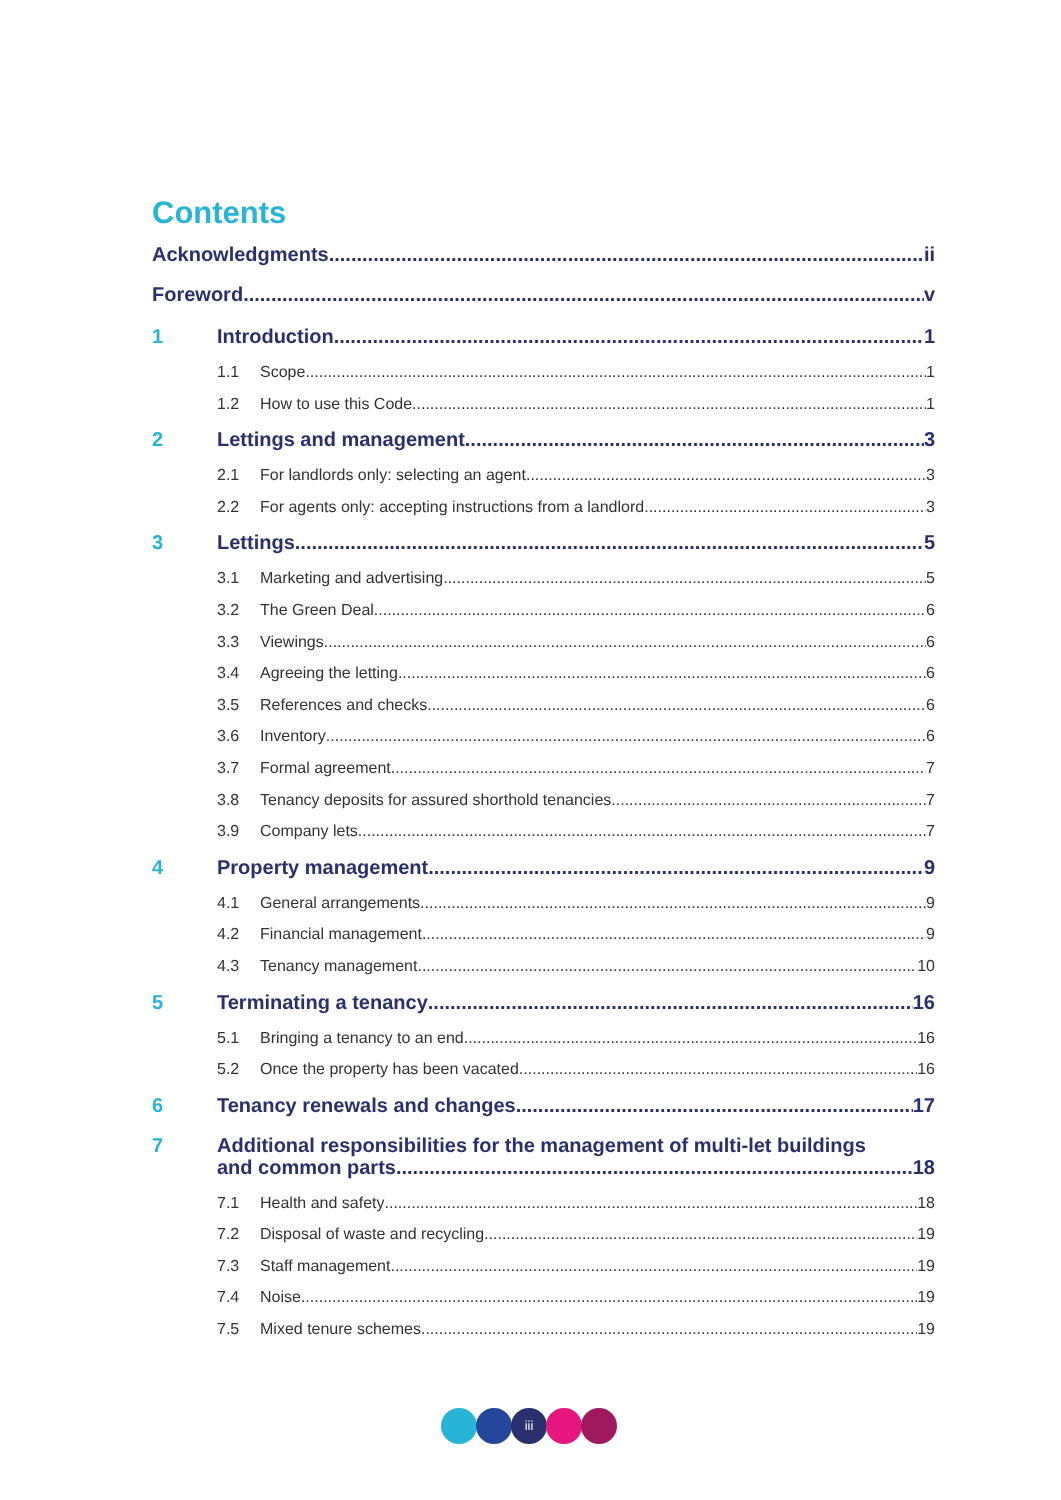Contents
Acknowledgments ii
Foreword v
1 Introduction 1
1.1 Scope 1
1.2 How to use this Code 1
2 Lettings and management 3
2.1 For landlords only: selecting an agent 3
2.2 For agents only: accepting instructions from a landlord 3
3 Lettings 5
3.1 Marketing and advertising 5
3.2 The Green Deal 6
3.3 Viewings 6
3.4 Agreeing the letting 6
3.5 References and checks 6
3.6 Inventory 6
3.7 Formal agreement 7
3.8 Tenancy deposits for assured shorthold tenancies 7
3.9 Company lets 7
4 Property management 9
4.1 General arrangements 9
4.2 Financial management 9
4.3 Tenancy management 10
5 Terminating a tenancy 16
5.1 Bringing a tenancy to an end 16
5.2 Once the property has been vacated 16
6 Tenancy renewals and changes 17
7 Additional responsibilities for the management of multi-let buildings
and common parts 18
7.1 Health and safety 18
7.2 Disposal of waste and recycling 19
7.3 Staff management 19
7.4 Noise 19
7.5 Mixed tenure schemes 19
iii